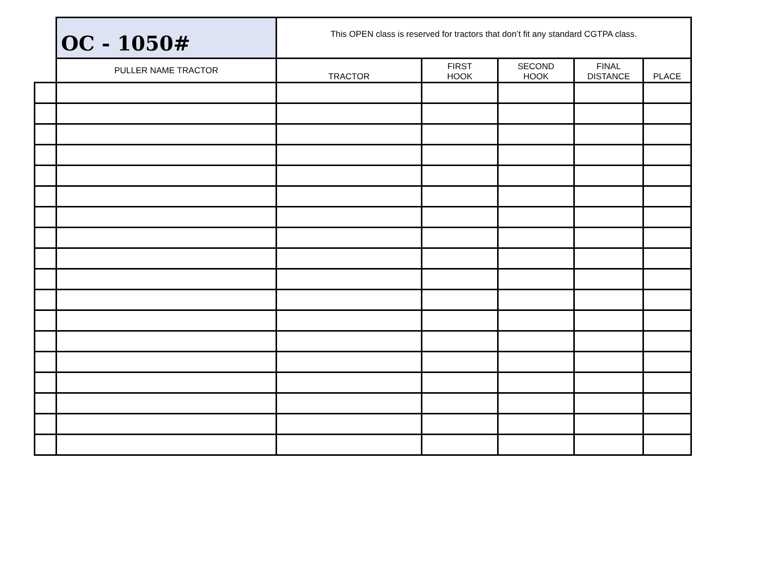| | OC - 1050# | This OPEN class is reserved for tractors that don’t fit any standard CGTPA class. | | | | |
| | PULLER NAME TRACTOR | TRACTOR | FIRST HOOK | SECOND HOOK | FINAL DISTANCE | PLACE |